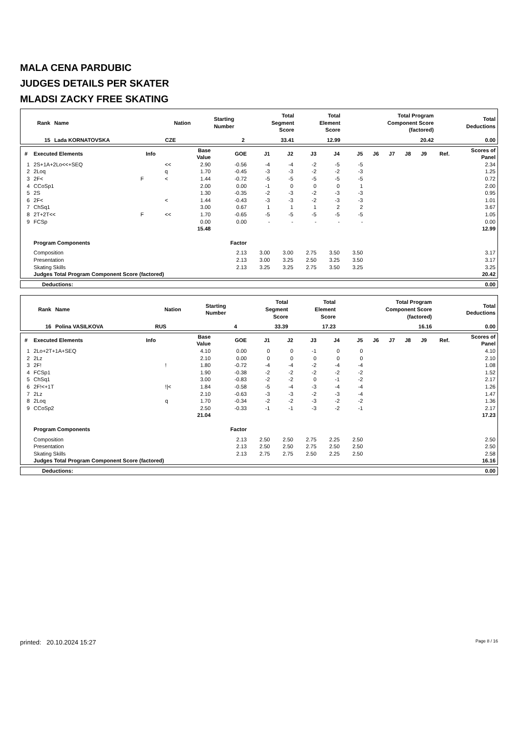MALA CENA PARDUBIC
JUDGES DETAILS PER SKATER
MLADSI ZACKY FREE SKATING
| Rank | Name | Nation | Starting Number | Total Segment Score | Total Element Score | Total Program Component Score (factored) | Total Deductions |
| --- | --- | --- | --- | --- | --- | --- | --- |
| 15 | Lada KORNATOVSKA | CZE | 2 | 33.41 | 12.99 | 20.42 | 0.00 |
| # | Executed Elements | Info | | Base Value | GOE | J1 | J2 | J3 | J4 | J5 | J6 | J7 | J8 | J9 | Ref. | Scores of Panel |
| --- | --- | --- | --- | --- | --- | --- | --- | --- | --- | --- | --- | --- | --- | --- | --- | --- |
| 1 | 2S+1A+2Lo<<+SEQ | | << | 2.90 | -0.56 | -4 | -4 | -2 | -5 | -5 | | | | | | 2.34 |
| 2 | 2Loq | | q | 1.70 | -0.45 | -3 | -3 | -2 | -2 | -3 | | | | | | 1.25 |
| 3 | 2F< | F | < | 1.44 | -0.72 | -5 | -5 | -5 | -5 | -5 | | | | | | 0.72 |
| 4 | CCoSp1 | | | 2.00 | 0.00 | -1 | 0 | 0 | 0 | 1 | | | | | | 2.00 |
| 5 | 2S | | | 1.30 | -0.35 | -2 | -3 | -2 | -3 | -3 | | | | | | 0.95 |
| 6 | 2F< | | < | 1.44 | -0.43 | -3 | -3 | -2 | -3 | -3 | | | | | | 1.01 |
| 7 | ChSq1 | | | 3.00 | 0.67 | 1 | 1 | 1 | 2 | 2 | | | | | | 3.67 |
| 8 | 2T+2T<< | F | << | 1.70 | -0.65 | -5 | -5 | -5 | -5 | -5 | | | | | | 1.05 |
| 9 | FCSp | | | 0.00 | 0.00 | - | - | - | - | - | | | | | | 0.00 |
| | | | | 15.48 | | | | | | | | | | | | 12.99 |
| | Program Components | | | | Factor | | | | | | | | | | | |
| | Composition | | | | 2.13 | 3.00 | 3.00 | 2.75 | 3.50 | 3.50 | | | | | | 3.17 |
| | Presentation | | | | 2.13 | 3.00 | 3.25 | 2.50 | 3.25 | 3.50 | | | | | | 3.17 |
| | Skating Skills | | | | 2.13 | 3.25 | 3.25 | 2.75 | 3.50 | 3.25 | | | | | | 3.25 |
| | Judges Total Program Component Score (factored) | | | | | | | | | | | | | | | 20.42 |
| Deductions: | 0.00 |
| Rank | Name | Nation | Starting Number | Total Segment Score | Total Element Score | Total Program Component Score (factored) | Total Deductions |
| --- | --- | --- | --- | --- | --- | --- | --- |
| 16 | Polina VASILKOVA | RUS | 4 | 33.39 | 17.23 | 16.16 | 0.00 |
| # | Executed Elements | Info | | Base Value | GOE | J1 | J2 | J3 | J4 | J5 | J6 | J7 | J8 | J9 | Ref. | Scores of Panel |
| --- | --- | --- | --- | --- | --- | --- | --- | --- | --- | --- | --- | --- | --- | --- | --- | --- |
| 1 | 2Lo+2T+1A+SEQ | | | 4.10 | 0.00 | 0 | 0 | -1 | 0 | 0 | | | | | | 4.10 |
| 2 | 2Lz | | | 2.10 | 0.00 | 0 | 0 | 0 | 0 | 0 | | | | | | 2.10 |
| 3 | 2F! | | ! | 1.80 | -0.72 | -4 | -4 | -2 | -4 | -4 | | | | | | 1.08 |
| 4 | FCSp1 | | | 1.90 | -0.38 | -2 | -2 | -2 | -2 | -2 | | | | | | 1.52 |
| 5 | ChSq1 | | | 3.00 | -0.83 | -2 | -2 | 0 | -1 | -2 | | | | | | 2.17 |
| 6 | 2F!<+1T | | !/< | 1.84 | -0.58 | -5 | -4 | -3 | -4 | -4 | | | | | | 1.26 |
| 7 | 2Lz | | | 2.10 | -0.63 | -3 | -3 | -2 | -3 | -4 | | | | | | 1.47 |
| 8 | 2Loq | | q | 1.70 | -0.34 | -2 | -2 | -3 | -2 | -2 | | | | | | 1.36 |
| 9 | CCoSp2 | | | 2.50 | -0.33 | -1 | -1 | -3 | -2 | -1 | | | | | | 2.17 |
| | | | | 21.04 | | | | | | | | | | | | 17.23 |
| | Program Components | | | | Factor | | | | | | | | | | | |
| | Composition | | | | 2.13 | 2.50 | 2.50 | 2.75 | 2.25 | 2.50 | | | | | | 2.50 |
| | Presentation | | | | 2.13 | 2.50 | 2.50 | 2.75 | 2.50 | 2.50 | | | | | | 2.50 |
| | Skating Skills | | | | 2.13 | 2.75 | 2.75 | 2.50 | 2.25 | 2.50 | | | | | | 2.58 |
| | Judges Total Program Component Score (factored) | | | | | | | | | | | | | | | 16.16 |
| Deductions: | 0.00 |
printed: 20.10.2024 15:27 Page 8 / 16